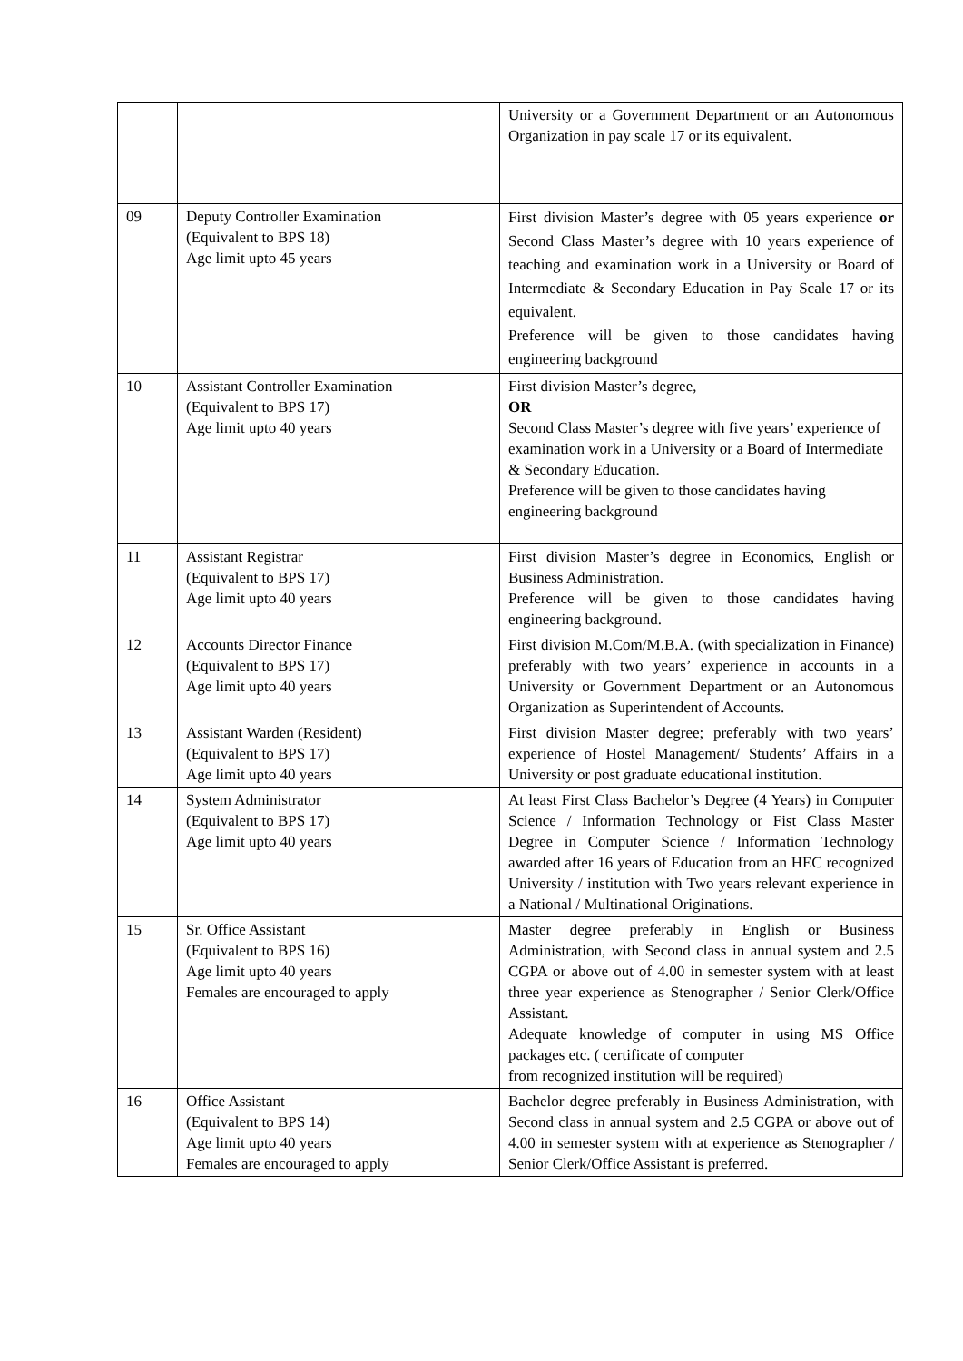| | | University or a Government Department or an Autonomous Organization in pay scale 17 or its equivalent. |
| 09 | Deputy Controller Examination (Equivalent to BPS 18) Age limit upto 45 years | First division Master’s degree with 05 years experience or Second Class Master’s degree with 10 years experience of teaching and examination work in a University or Board of Intermediate & Secondary Education in Pay Scale 17 or its equivalent. Preference will be given to those candidates having engineering background |
| 10 | Assistant Controller Examination (Equivalent to BPS 17) Age limit upto 40 years | First division Master’s degree, OR Second Class Master’s degree with five years’ experience of examination work in a University or a Board of Intermediate & Secondary Education. Preference will be given to those candidates having engineering background |
| 11 | Assistant Registrar (Equivalent to BPS 17) Age limit upto 40 years | First division Master’s degree in Economics, English or Business Administration. Preference will be given to those candidates having engineering background. |
| 12 | Accounts Director Finance (Equivalent to BPS 17) Age limit upto 40 years | First division M.Com/M.B.A. (with specialization in Finance) preferably with two years’ experience in accounts in a University or Government Department or an Autonomous Organization as Superintendent of Accounts. |
| 13 | Assistant Warden (Resident) (Equivalent to BPS 17) Age limit upto 40 years | First division Master degree; preferably with two years’ experience of Hostel Management/ Students’ Affairs in a University or post graduate educational institution. |
| 14 | System Administrator (Equivalent to BPS 17) Age limit upto 40 years | At least First Class Bachelor’s Degree (4 Years) in Computer Science / Information Technology or Fist Class Master Degree in Computer Science / Information Technology awarded after 16 years of Education from an HEC recognized University / institution with Two years relevant experience in a National / Multinational Originations. |
| 15 | Sr. Office Assistant (Equivalent to BPS 16) Age limit upto 40 years Females are encouraged to apply | Master degree preferably in English or Business Administration, with Second class in annual system and 2.5 CGPA or above out of 4.00 in semester system with at least three year experience as Stenographer / Senior Clerk/Office Assistant. Adequate knowledge of computer in using MS Office packages etc. ( certificate of computer from recognized institution will be required) |
| 16 | Office Assistant (Equivalent to BPS 14) Age limit upto 40 years Females are encouraged to apply | Bachelor degree preferably in Business Administration, with Second class in annual system and 2.5 CGPA or above out of 4.00 in semester system with at experience as Stenographer / Senior Clerk/Office Assistant is preferred. |